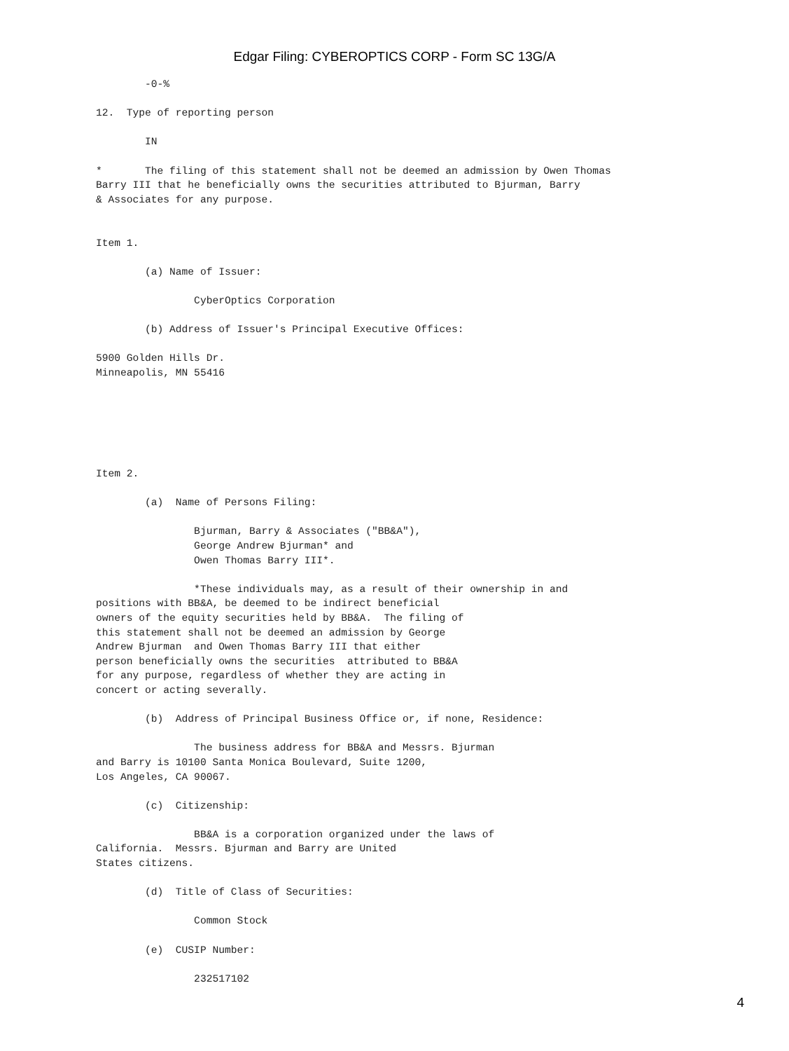Edgar Filing: CYBEROPTICS CORP - Form SC 13G/A
        -0-%

12.  Type of reporting person

        IN

*       The filing of this statement shall not be deemed an admission by Owen Thomas
Barry III that he beneficially owns the securities attributed to Bjurman, Barry
& Associates for any purpose.


Item 1.

        (a) Name of Issuer:

                CyberOptics Corporation

        (b) Address of Issuer's Principal Executive Offices:

5900 Golden Hills Dr.
Minneapolis, MN 55416






Item 2.

        (a)  Name of Persons Filing:

                Bjurman, Barry & Associates ("BB&A"),
                George Andrew Bjurman* and
                Owen Thomas Barry III*.

                *These individuals may, as a result of their ownership in and
positions with BB&A, be deemed to be indirect beneficial
owners of the equity securities held by BB&A.  The filing of
this statement shall not be deemed an admission by George
Andrew Bjurman  and Owen Thomas Barry III that either
person beneficially owns the securities  attributed to BB&A
for any purpose, regardless of whether they are acting in
concert or acting severally.

        (b)  Address of Principal Business Office or, if none, Residence:

                The business address for BB&A and Messrs. Bjurman
and Barry is 10100 Santa Monica Boulevard, Suite 1200,
Los Angeles, CA 90067.

        (c)  Citizenship:

                BB&A is a corporation organized under the laws of
California.  Messrs. Bjurman and Barry are United
States citizens.

        (d)  Title of Class of Securities:

                Common Stock

        (e)  CUSIP Number:

                232517102
4